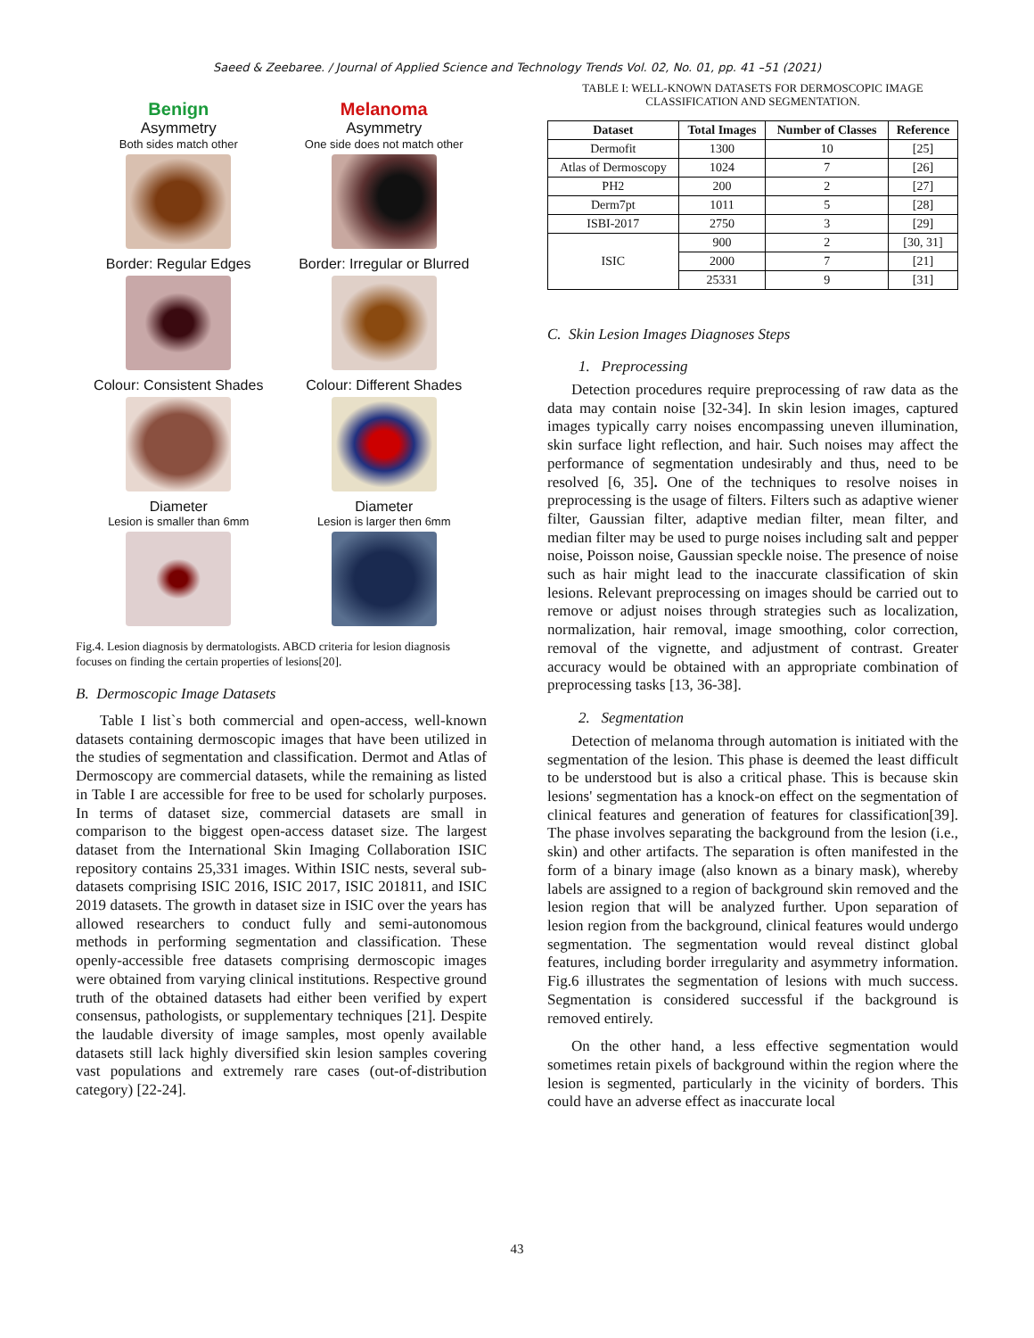Saeed & Zeebaree. / Journal of Applied Science and Technology Trends Vol. 02, No. 01, pp. 41 –51 (2021)
Benign
Asymmetry
Both sides match other
Melanoma
Asymmetry
One side does not match other
Border: Regular Edges
Border: Irregular or Blurred
Colour: Consistent Shades
Colour: Different Shades
Diameter
Lesion is smaller than 6mm
Diameter
Lesion is larger then 6mm
Fig.4. Lesion diagnosis by dermatologists. ABCD criteria for lesion diagnosis focuses on finding the certain properties of lesions[20].
B. Dermoscopic Image Datasets
Table I list`s both commercial and open-access, well-known datasets containing dermoscopic images that have been utilized in the studies of segmentation and classification. Dermot and Atlas of Dermoscopy are commercial datasets, while the remaining as listed in Table I are accessible for free to be used for scholarly purposes. In terms of dataset size, commercial datasets are small in comparison to the biggest open-access dataset size. The largest dataset from the International Skin Imaging Collaboration ISIC repository contains 25,331 images. Within ISIC nests, several sub-datasets comprising ISIC 2016, ISIC 2017, ISIC 201811, and ISIC 2019 datasets. The growth in dataset size in ISIC over the years has allowed researchers to conduct fully and semi-autonomous methods in performing segmentation and classification. These openly-accessible free datasets comprising dermoscopic images were obtained from varying clinical institutions. Respective ground truth of the obtained datasets had either been verified by expert consensus, pathologists, or supplementary techniques [21]. Despite the laudable diversity of image samples, most openly available datasets still lack highly diversified skin lesion samples covering vast populations and extremely rare cases (out-of-distribution category) [22-24].
TABLE I: WELL-KNOWN DATASETS FOR DERMOSCOPIC IMAGE CLASSIFICATION AND SEGMENTATION.
| Dataset | Total Images | Number of Classes | Reference |
| --- | --- | --- | --- |
| Dermofit | 1300 | 10 | [25] |
| Atlas of Dermoscopy | 1024 | 7 | [26] |
| PH2 | 200 | 2 | [27] |
| Derm7pt | 1011 | 5 | [28] |
| ISBI-2017 | 2750 | 3 | [29] |
| ISIC | 900 | 2 | [30, 31] |
| | 2000 | 7 | [21] |
| | 25331 | 9 | [31] |
C. Skin Lesion Images Diagnoses Steps
1. Preprocessing
Detection procedures require preprocessing of raw data as the data may contain noise [32-34]. In skin lesion images, captured images typically carry noises encompassing uneven illumination, skin surface light reflection, and hair. Such noises may affect the performance of segmentation undesirably and thus, need to be resolved [6, 35]. One of the techniques to resolve noises in preprocessing is the usage of filters. Filters such as adaptive wiener filter, Gaussian filter, adaptive median filter, mean filter, and median filter may be used to purge noises including salt and pepper noise, Poisson noise, Gaussian speckle noise. The presence of noise such as hair might lead to the inaccurate classification of skin lesions. Relevant preprocessing on images should be carried out to remove or adjust noises through strategies such as localization, normalization, hair removal, image smoothing, color correction, removal of the vignette, and adjustment of contrast. Greater accuracy would be obtained with an appropriate combination of preprocessing tasks [13, 36-38].
2. Segmentation
Detection of melanoma through automation is initiated with the segmentation of the lesion. This phase is deemed the least difficult to be understood but is also a critical phase. This is because skin lesions' segmentation has a knock-on effect on the segmentation of clinical features and generation of features for classification[39]. The phase involves separating the background from the lesion (i.e., skin) and other artifacts. The separation is often manifested in the form of a binary image (also known as a binary mask), whereby labels are assigned to a region of background skin removed and the lesion region that will be analyzed further. Upon separation of lesion region from the background, clinical features would undergo segmentation. The segmentation would reveal distinct global features, including border irregularity and asymmetry information. Fig.6 illustrates the segmentation of lesions with much success. Segmentation is considered successful if the background is removed entirely.
On the other hand, a less effective segmentation would sometimes retain pixels of background within the region where the lesion is segmented, particularly in the vicinity of borders. This could have an adverse effect as inaccurate local
43